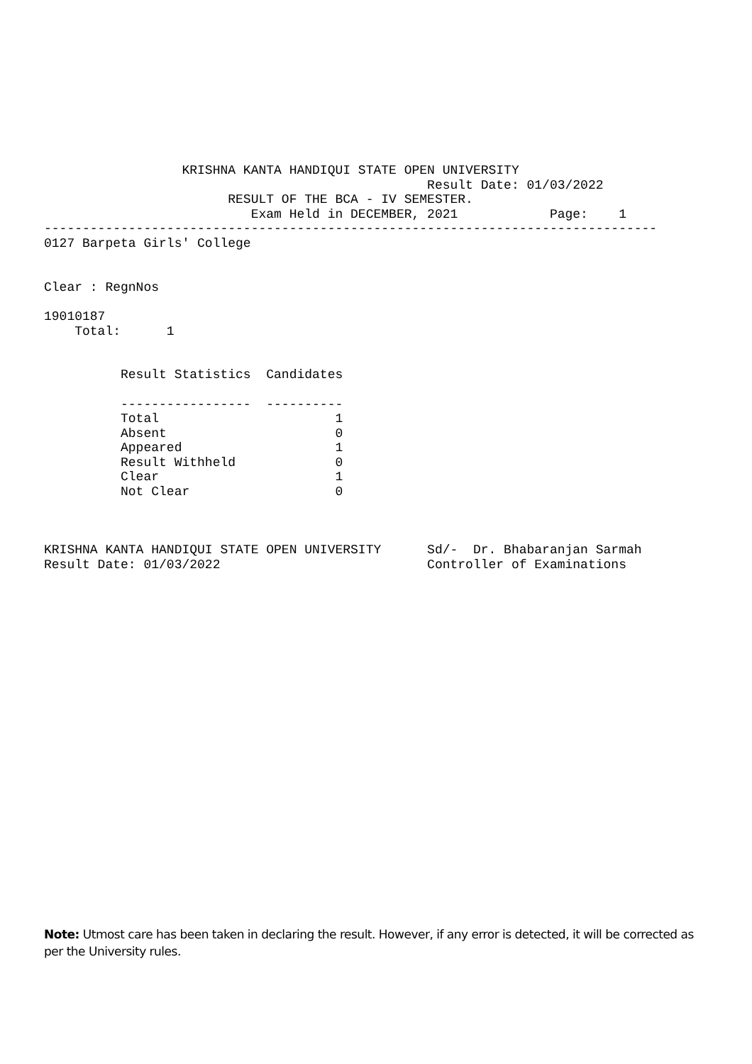KRISHNA KANTA HANDIQUI STATE OPEN UNIVERSITY
                                                  Result Date: 01/03/2022
                        RESULT OF THE BCA - IV SEMESTER.
                           Exam Held in DECEMBER, 2021            Page:    1
--------------------------------------------------------------------------------
0127 Barpeta Girls' College


Clear : RegnNos

19010187
    Total:      1


          Result Statistics  Candidates

          -----------------  ----------
          Total                       1
          Absent                      0
          Appeared                    1
          Result Withheld             0
          Clear                       1
          Not Clear                   0



KRISHNA KANTA HANDIQUI STATE OPEN UNIVERSITY      Sd/-  Dr. Bhabaranjan Sarmah
Result Date: 01/03/2022                           Controller of Examinations
Note: Utmost care has been taken in declaring the result. However, if any error is detected, it will be corrected as per the University rules.